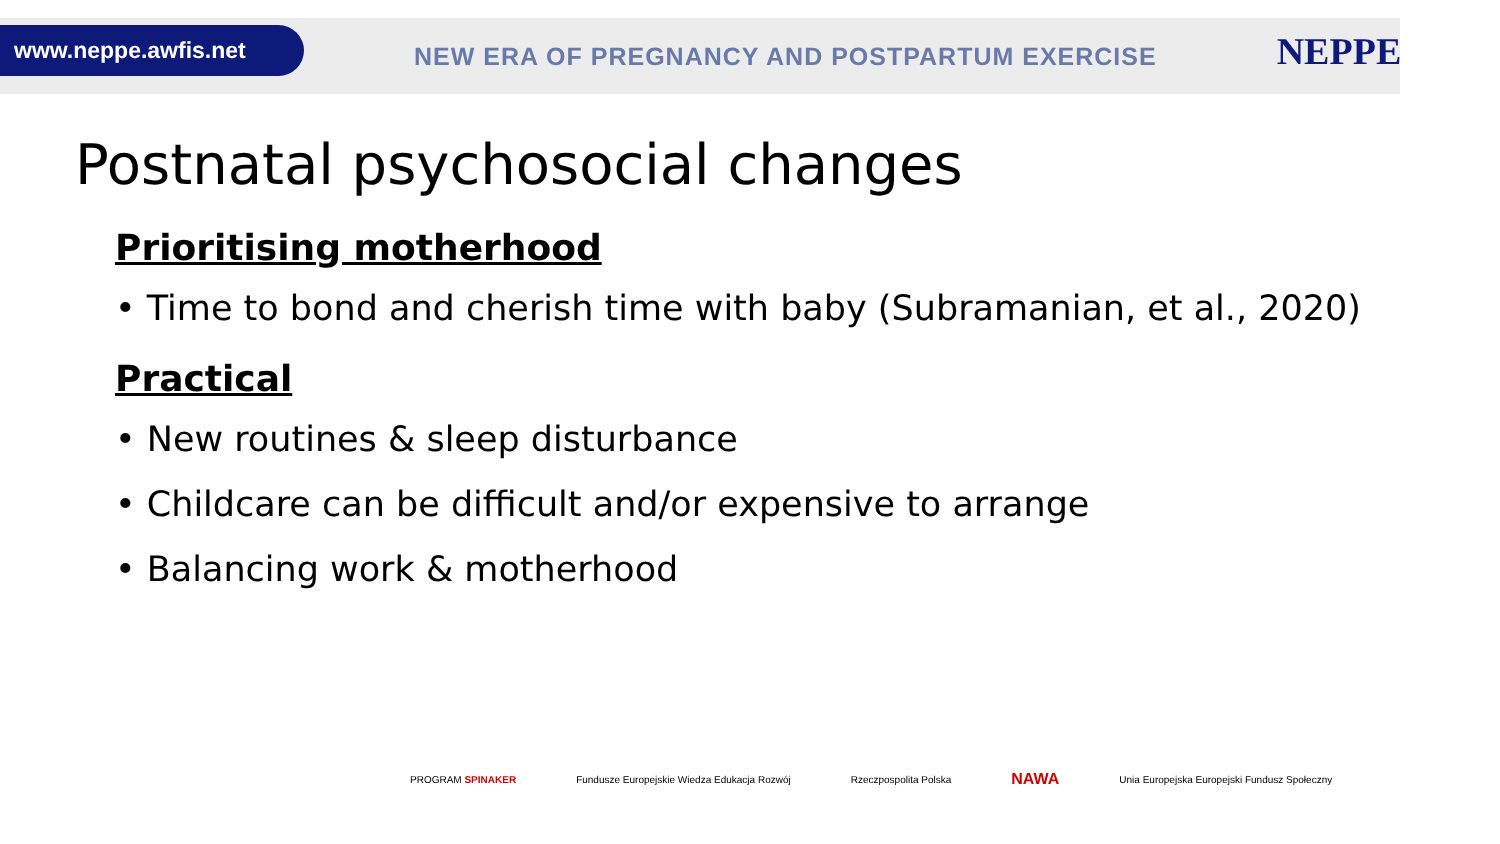www.neppe.awfis.net
NEW ERA OF PREGNANCY AND POSTPARTUM EXERCISE
NEPPE
Postnatal psychosocial changes
Prioritising motherhood
• Time to bond and cherish time with baby (Subramanian, et al., 2020)
Practical
• New routines & sleep disturbance
• Childcare can be difficult and/or expensive to arrange
• Balancing work & motherhood
PROGRAM SPINAKER Fundusze Europejskie Wiedza Edukacja Rozwój Rzeczpospolita Polska NAWA Unia Europejska Europejski Fundusz Społeczny